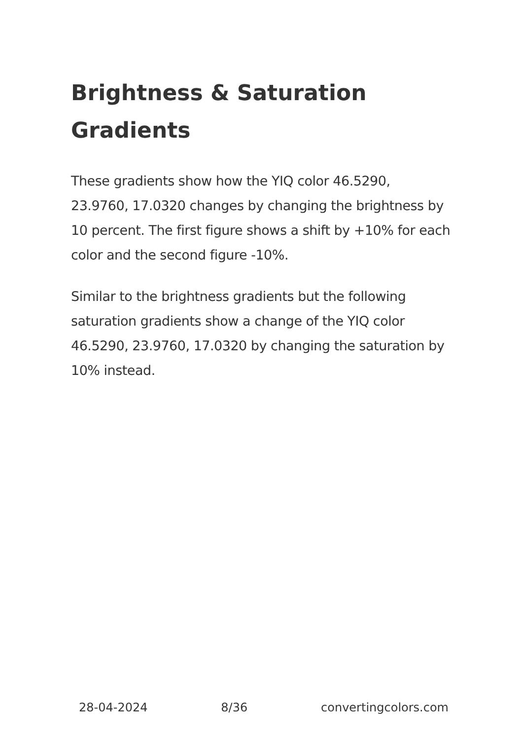Brightness & Saturation Gradients
These gradients show how the YIQ color 46.5290, 23.9760, 17.0320 changes by changing the brightness by 10 percent. The first figure shows a shift by +10% for each color and the second figure -10%.
Similar to the brightness gradients but the following saturation gradients show a change of the YIQ color 46.5290, 23.9760, 17.0320 by changing the saturation by 10% instead.
28-04-2024 8/36 convertingcolors.com